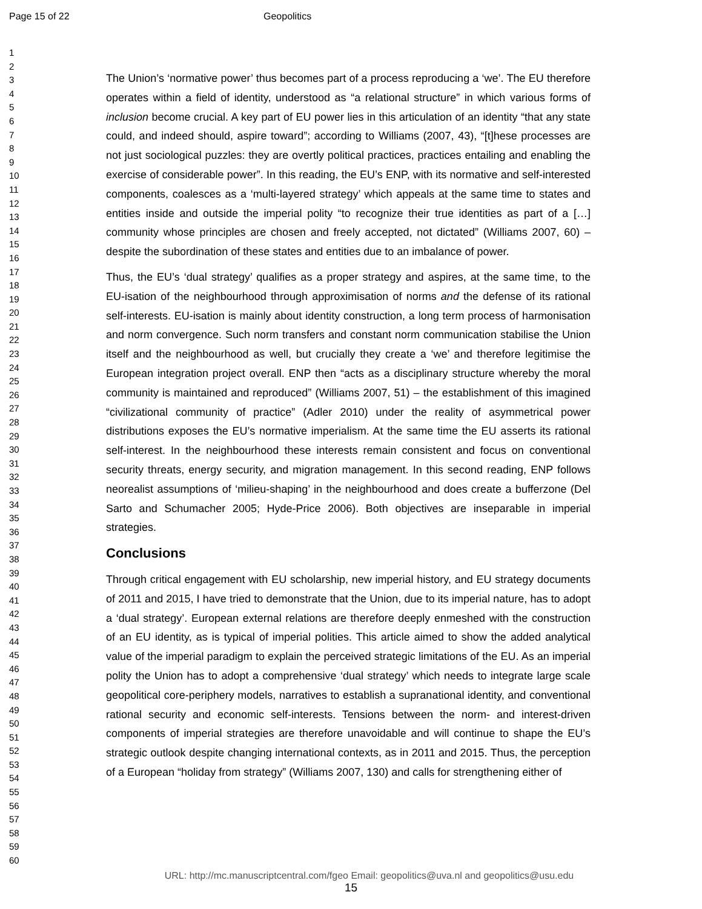Page 15 of 22 Geopolitics
1
2
3
4
5
6
7
8
9
10
11
12
13
14
15
16
17
18
19
20
21
22
23
24
25
26
27
28
29
30
31
32
33
34
35
36
37
38
39
40
41
42
43
44
45
46
47
48
49
50
51
52
53
54
55
56
57
58
59
60
The Union’s ‘normative power’ thus becomes part of a process reproducing a ‘we’. The EU therefore operates within a field of identity, understood as “a relational structure” in which various forms of inclusion become crucial. A key part of EU power lies in this articulation of an identity “that any state could, and indeed should, aspire toward”; according to Williams (2007, 43), “[t]hese processes are not just sociological puzzles: they are overtly political practices, practices entailing and enabling the exercise of considerable power”. In this reading, the EU’s ENP, with its normative and self-interested components, coalesces as a ‘multi-layered strategy’ which appeals at the same time to states and entities inside and outside the imperial polity “to recognize their true identities as part of a […] community whose principles are chosen and freely accepted, not dictated” (Williams 2007, 60) – despite the subordination of these states and entities due to an imbalance of power.
Thus, the EU’s ‘dual strategy’ qualifies as a proper strategy and aspires, at the same time, to the EU-isation of the neighbourhood through approximisation of norms and the defense of its rational self-interests. EU-isation is mainly about identity construction, a long term process of harmonisation and norm convergence. Such norm transfers and constant norm communication stabilise the Union itself and the neighbourhood as well, but crucially they create a ‘we’ and therefore legitimise the European integration project overall. ENP then “acts as a disciplinary structure whereby the moral community is maintained and reproduced” (Williams 2007, 51) – the establishment of this imagined “civilizational community of practice” (Adler 2010) under the reality of asymmetrical power distributions exposes the EU’s normative imperialism. At the same time the EU asserts its rational self-interest. In the neighbourhood these interests remain consistent and focus on conventional security threats, energy security, and migration management. In this second reading, ENP follows neorealist assumptions of ‘milieu-shaping’ in the neighbourhood and does create a bufferzone (Del Sarto and Schumacher 2005; Hyde-Price 2006). Both objectives are inseparable in imperial strategies.
Conclusions
Through critical engagement with EU scholarship, new imperial history, and EU strategy documents of 2011 and 2015, I have tried to demonstrate that the Union, due to its imperial nature, has to adopt a ‘dual strategy’. European external relations are therefore deeply enmeshed with the construction of an EU identity, as is typical of imperial polities. This article aimed to show the added analytical value of the imperial paradigm to explain the perceived strategic limitations of the EU. As an imperial polity the Union has to adopt a comprehensive ‘dual strategy’ which needs to integrate large scale geopolitical core-periphery models, narratives to establish a supranational identity, and conventional rational security and economic self-interests. Tensions between the norm- and interest-driven components of imperial strategies are therefore unavoidable and will continue to shape the EU’s strategic outlook despite changing international contexts, as in 2011 and 2015. Thus, the perception of a European “holiday from strategy” (Williams 2007, 130) and calls for strengthening either of
URL: http://mc.manuscriptcentral.com/fgeo Email: geopolitics@uva.nl and geopolitics@usu.edu
15